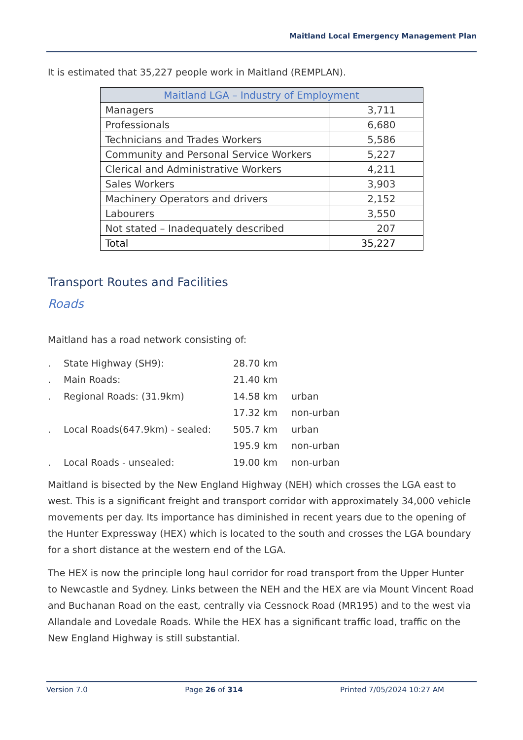Maitland Local Emergency Management Plan
It is estimated that 35,227 people work in Maitland (REMPLAN).
| Maitland LGA – Industry of Employment | |
| --- | --- |
| Managers | 3,711 |
| Professionals | 6,680 |
| Technicians and Trades Workers | 5,586 |
| Community and Personal Service Workers | 5,227 |
| Clerical and Administrative Workers | 4,211 |
| Sales Workers | 3,903 |
| Machinery Operators and drivers | 2,152 |
| Labourers | 3,550 |
| Not stated – Inadequately described | 207 |
| Total | 35,227 |
Transport Routes and Facilities
Roads
Maitland has a road network consisting of:
| . | State Highway (SH9): | 28.70 km | |
| . | Main Roads: | 21.40 km | |
| . | Regional Roads: (31.9km) | 14.58 km | urban |
| | | 17.32 km | non-urban |
| . | Local Roads(647.9km) - sealed: | 505.7 km | urban |
| | | 195.9 km | non-urban |
| . | Local Roads - unsealed: | 19.00 km | non-urban |
Maitland is bisected by the New England Highway (NEH) which crosses the LGA east to west. This is a significant freight and transport corridor with approximately 34,000 vehicle movements per day. Its importance has diminished in recent years due to the opening of the Hunter Expressway (HEX) which is located to the south and crosses the LGA boundary for a short distance at the western end of the LGA.
The HEX is now the principle long haul corridor for road transport from the Upper Hunter to Newcastle and Sydney. Links between the NEH and the HEX are via Mount Vincent Road and Buchanan Road on the east, centrally via Cessnock Road (MR195) and to the west via Allandale and Lovedale Roads. While the HEX has a significant traffic load, traffic on the New England Highway is still substantial.
Version 7.0 Page 26 of 314 Printed 7/05/2024 10:27 AM